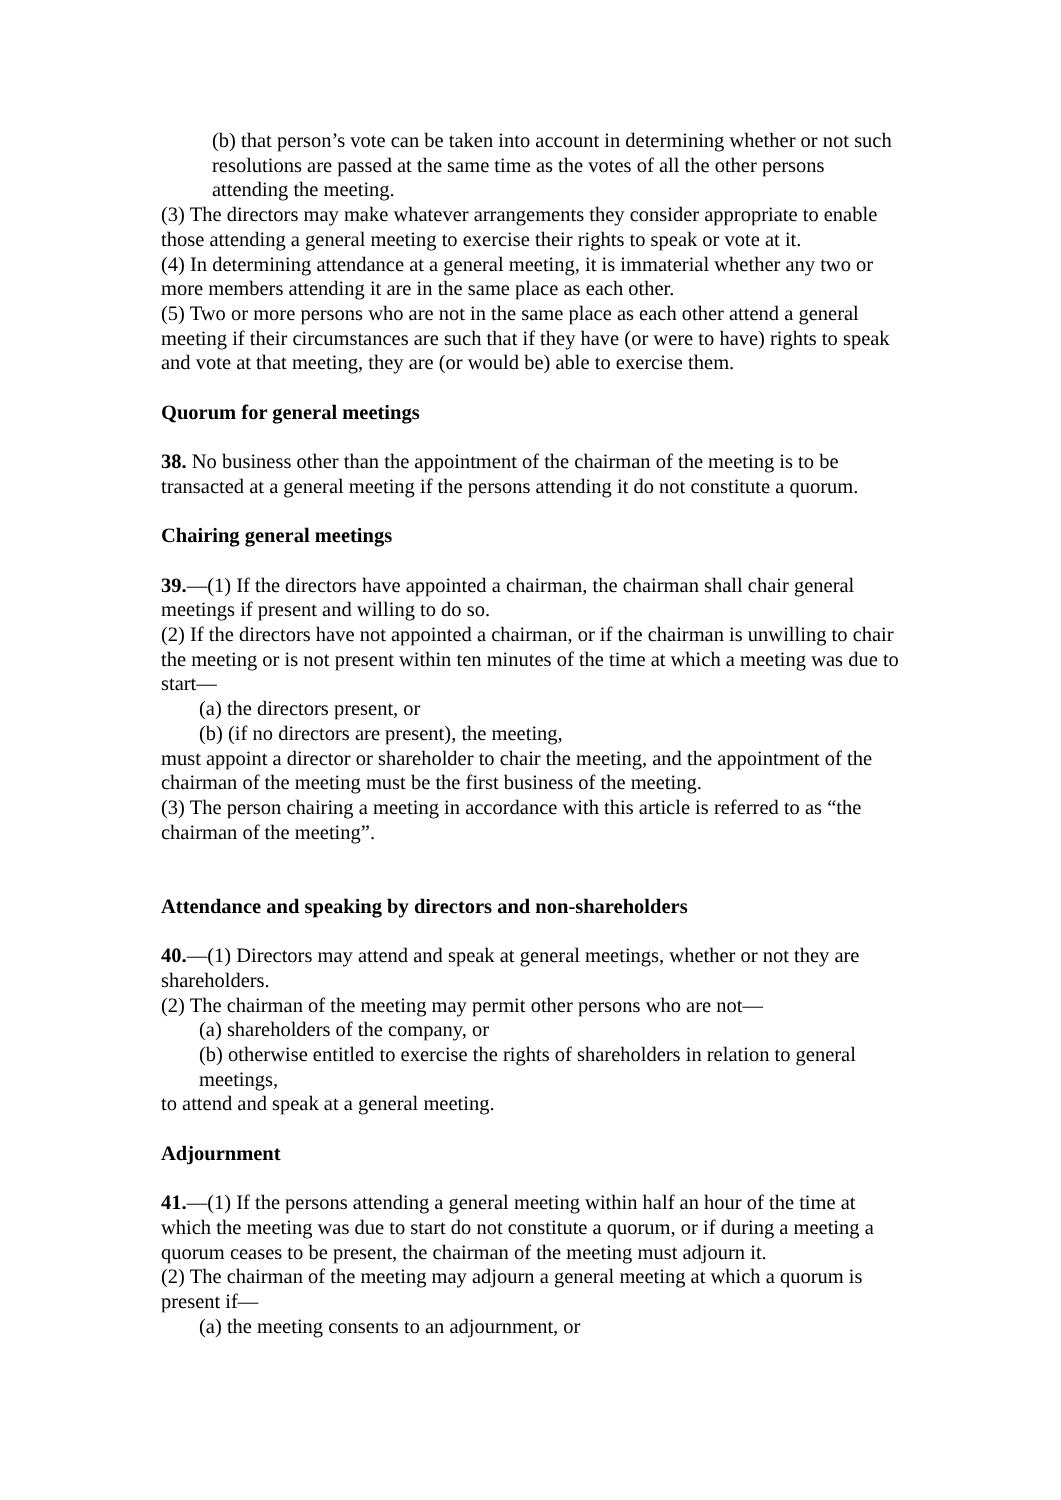(b) that person’s vote can be taken into account in determining whether or not such
resolutions are passed at the same time as the votes of all the other persons attending the meeting.
(3) The directors may make whatever arrangements they consider appropriate to enable those attending a general meeting to exercise their rights to speak or vote at it.
(4) In determining attendance at a general meeting, it is immaterial whether any two or more members attending it are in the same place as each other.
(5) Two or more persons who are not in the same place as each other attend a general meeting if their circumstances are such that if they have (or were to have) rights to speak and vote at that meeting, they are (or would be) able to exercise them.
Quorum for general meetings
38. No business other than the appointment of the chairman of the meeting is to be transacted at a general meeting if the persons attending it do not constitute a quorum.
Chairing general meetings
39.—(1) If the directors have appointed a chairman, the chairman shall chair general meetings if present and willing to do so.
(2) If the directors have not appointed a chairman, or if the chairman is unwilling to chair the meeting or is not present within ten minutes of the time at which a meeting was due to start—
(a) the directors present, or
(b) (if no directors are present), the meeting,
must appoint a director or shareholder to chair the meeting, and the appointment of the chairman of the meeting must be the first business of the meeting.
(3) The person chairing a meeting in accordance with this article is referred to as “the chairman of the meeting”.
Attendance and speaking by directors and non-shareholders
40.—(1) Directors may attend and speak at general meetings, whether or not they are shareholders.
(2) The chairman of the meeting may permit other persons who are not—
(a) shareholders of the company, or
(b) otherwise entitled to exercise the rights of shareholders in relation to general meetings,
to attend and speak at a general meeting.
Adjournment
41.—(1) If the persons attending a general meeting within half an hour of the time at which the meeting was due to start do not constitute a quorum, or if during a meeting a quorum ceases to be present, the chairman of the meeting must adjourn it.
(2) The chairman of the meeting may adjourn a general meeting at which a quorum is present if—
(a) the meeting consents to an adjournment, or